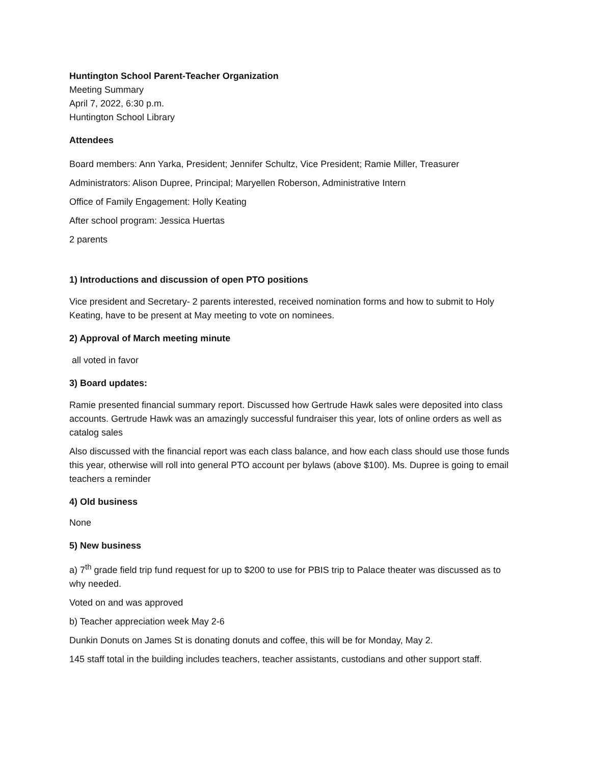Huntington School Parent-Teacher Organization
Meeting Summary
April 7, 2022, 6:30 p.m.
Huntington School Library
Attendees
Board members: Ann Yarka, President; Jennifer Schultz, Vice President; Ramie Miller, Treasurer
Administrators: Alison Dupree, Principal; Maryellen Roberson, Administrative Intern
Office of Family Engagement: Holly Keating
After school program: Jessica Huertas
2 parents
1) Introductions and discussion of open PTO positions
Vice president and Secretary- 2 parents interested, received nomination forms and how to submit to Holy Keating, have to be present at May meeting to vote on nominees.
2) Approval of March meeting minute
all voted in favor
3) Board updates:
Ramie presented financial summary report. Discussed how Gertrude Hawk sales were deposited into class accounts. Gertrude Hawk was an amazingly successful fundraiser this year, lots of online orders as well as catalog sales
Also discussed with the financial report was each class balance, and how each class should use those funds this year, otherwise will roll into general PTO account per bylaws (above $100). Ms. Dupree is going to email teachers a reminder
4) Old business
None
5) New business
a) 7<sup>th</sup> grade field trip fund request for up to $200 to use for PBIS trip to Palace theater was discussed as to why needed.
Voted on and was approved
b) Teacher appreciation week May 2-6
Dunkin Donuts on James St is donating donuts and coffee, this will be for Monday, May 2.
145 staff total in the building includes teachers, teacher assistants, custodians and other support staff.